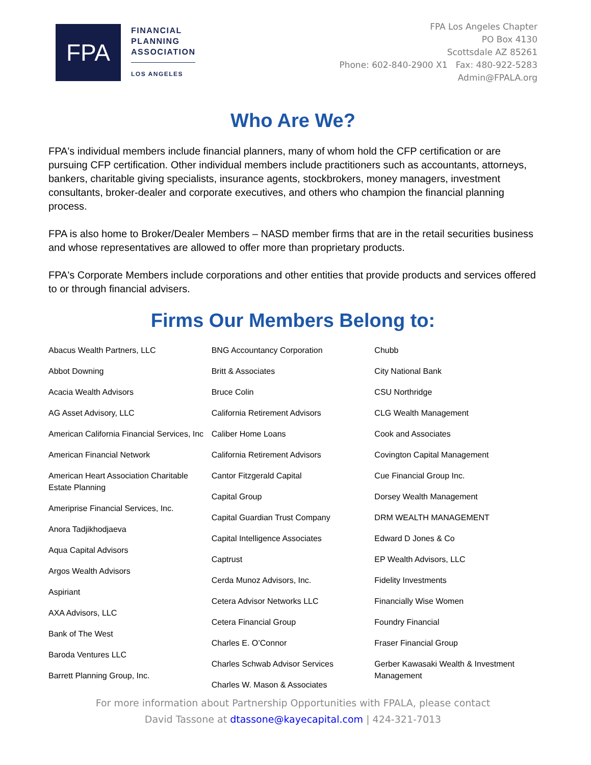FPA
FINANCIAL
PLANNING
ASSOCIATION
LOS ANGELES
FPA Los Angeles Chapter
PO Box 4130
Scottsdale AZ 85261
Phone: 602-840-2900 X1 Fax: 480-922-5283
Admin@FPALA.org
Who Are We?
FPA's individual members include financial planners, many of whom hold the CFP certification or are pursuing CFP certification. Other individual members include practitioners such as accountants, attorneys, bankers, charitable giving specialists, insurance agents, stockbrokers, money managers, investment consultants, broker-dealer and corporate executives, and others who champion the financial planning process.
FPA is also home to Broker/Dealer Members – NASD member firms that are in the retail securities business and whose representatives are allowed to offer more than proprietary products.
FPA's Corporate Members include corporations and other entities that provide products and services offered to or through financial advisers.
Firms Our Members Belong to:
Abacus Wealth Partners, LLC
Abbot Downing
Acacia Wealth Advisors
AG Asset Advisory, LLC
American California Financial Services, Inc
American Financial Network
American Heart Association Charitable Estate Planning
Ameriprise Financial Services, Inc.
Anora Tadjikhodjaeva
Aqua Capital Advisors
Argos Wealth Advisors
Aspiriant
AXA Advisors, LLC
Bank of The West
Baroda Ventures LLC
Barrett Planning Group, Inc.
BNG Accountancy Corporation
Britt & Associates
Bruce Colin
California Retirement Advisors
Caliber Home Loans
California Retirement Advisors
Cantor Fitzgerald Capital
Capital Group
Capital Guardian Trust Company
Capital Intelligence Associates
Captrust
Cerda Munoz Advisors, Inc.
Cetera Advisor Networks LLC
Cetera Financial Group
Charles E. O’Connor
Charles Schwab Advisor Services
Charles W. Mason & Associates
Chubb
City National Bank
CSU Northridge
CLG Wealth Management
Cook and Associates
Covington Capital Management
Cue Financial Group Inc.
Dorsey Wealth Management
DRM WEALTH MANAGEMENT
Edward D Jones & Co
EP Wealth Advisors, LLC
Fidelity Investments
Financially Wise Women
Foundry Financial
Fraser Financial Group
Gerber Kawasaki Wealth & Investment Management
For more information about Partnership Opportunities with FPALA, please contact
David Tassone at dtassone@kayecapital.com | 424-321-7013